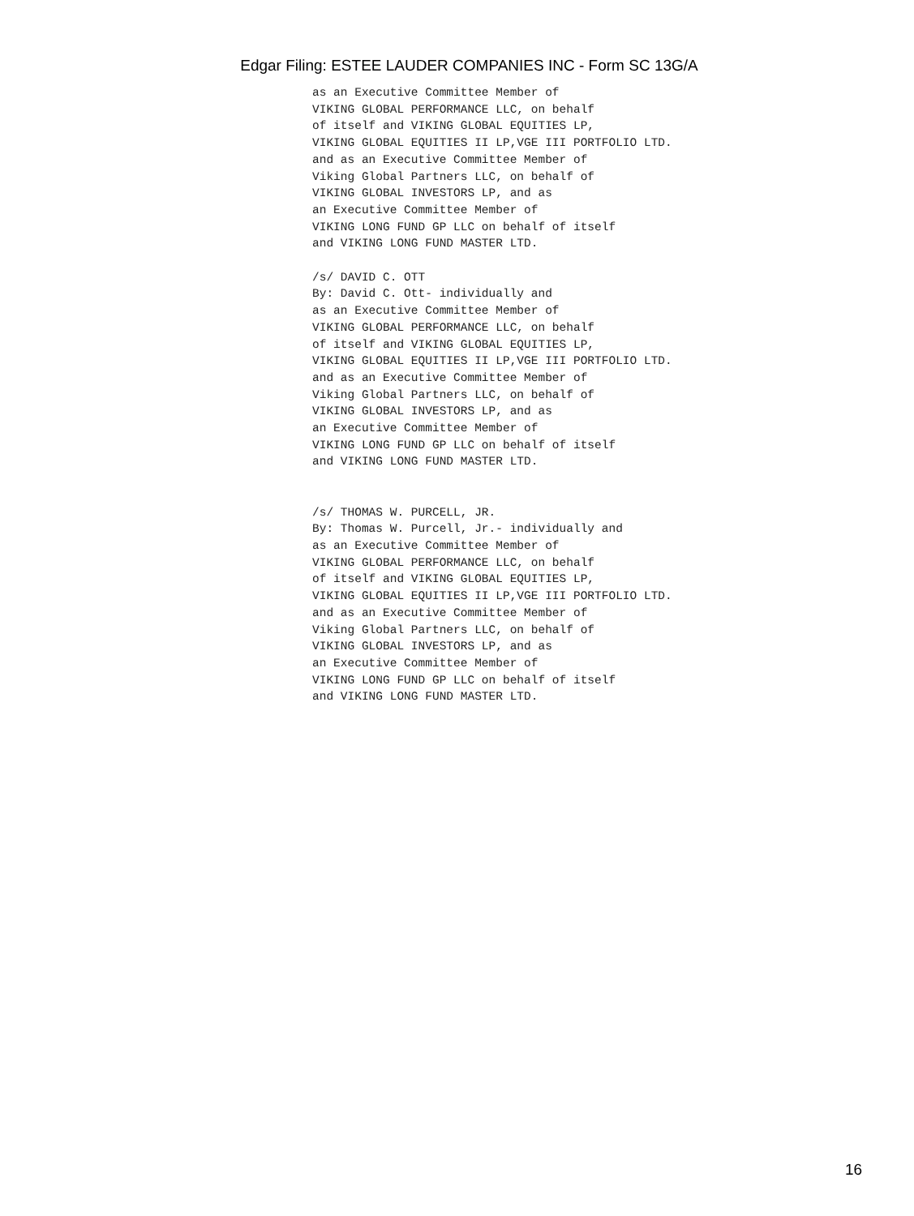Edgar Filing: ESTEE LAUDER COMPANIES INC - Form SC 13G/A
as an Executive Committee Member of
VIKING GLOBAL PERFORMANCE LLC, on behalf
of itself and VIKING GLOBAL EQUITIES LP,
VIKING GLOBAL EQUITIES II LP,VGE III PORTFOLIO LTD.
and as an Executive Committee Member of
Viking Global Partners LLC, on behalf of
VIKING GLOBAL INVESTORS LP, and as
an Executive Committee Member of
VIKING LONG FUND GP LLC on behalf of itself
and VIKING LONG FUND MASTER LTD.

/s/ DAVID C. OTT
By: David C. Ott- individually and
as an Executive Committee Member of
VIKING GLOBAL PERFORMANCE LLC, on behalf
of itself and VIKING GLOBAL EQUITIES LP,
VIKING GLOBAL EQUITIES II LP,VGE III PORTFOLIO LTD.
and as an Executive Committee Member of
Viking Global Partners LLC, on behalf of
VIKING GLOBAL INVESTORS LP, and as
an Executive Committee Member of
VIKING LONG FUND GP LLC on behalf of itself
and VIKING LONG FUND MASTER LTD.


/s/ THOMAS W. PURCELL, JR.
By: Thomas W. Purcell, Jr.- individually and
as an Executive Committee Member of
VIKING GLOBAL PERFORMANCE LLC, on behalf
of itself and VIKING GLOBAL EQUITIES LP,
VIKING GLOBAL EQUITIES II LP,VGE III PORTFOLIO LTD.
and as an Executive Committee Member of
Viking Global Partners LLC, on behalf of
VIKING GLOBAL INVESTORS LP, and as
an Executive Committee Member of
VIKING LONG FUND GP LLC on behalf of itself
and VIKING LONG FUND MASTER LTD.
16